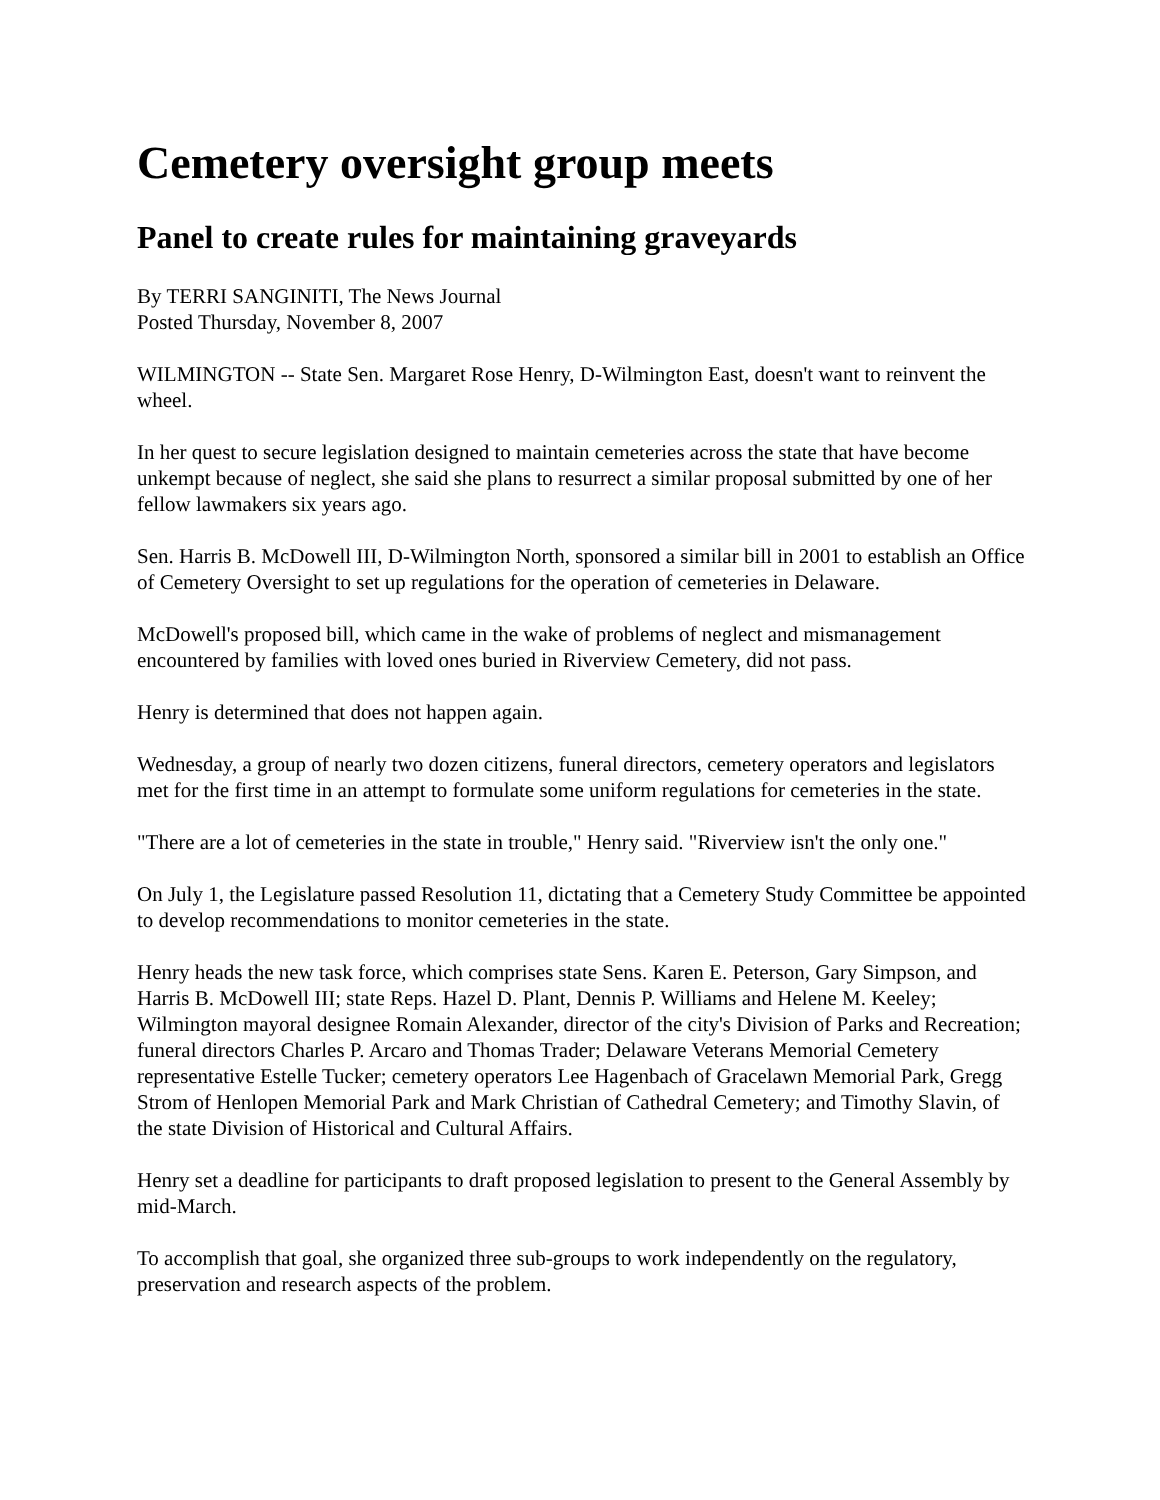Cemetery oversight group meets
Panel to create rules for maintaining graveyards
By TERRI SANGINITI, The News Journal
Posted Thursday, November 8, 2007
WILMINGTON -- State Sen. Margaret Rose Henry, D-Wilmington East, doesn't want to reinvent the wheel.
In her quest to secure legislation designed to maintain cemeteries across the state that have become unkempt because of neglect, she said she plans to resurrect a similar proposal submitted by one of her fellow lawmakers six years ago.
Sen. Harris B. McDowell III, D-Wilmington North, sponsored a similar bill in 2001 to establish an Office of Cemetery Oversight to set up regulations for the operation of cemeteries in Delaware.
McDowell's proposed bill, which came in the wake of problems of neglect and mismanagement encountered by families with loved ones buried in Riverview Cemetery, did not pass.
Henry is determined that does not happen again.
Wednesday, a group of nearly two dozen citizens, funeral directors, cemetery operators and legislators met for the first time in an attempt to formulate some uniform regulations for cemeteries in the state.
"There are a lot of cemeteries in the state in trouble," Henry said. "Riverview isn't the only one."
On July 1, the Legislature passed Resolution 11, dictating that a Cemetery Study Committee be appointed to develop recommendations to monitor cemeteries in the state.
Henry heads the new task force, which comprises state Sens. Karen E. Peterson, Gary Simpson, and Harris B. McDowell III; state Reps. Hazel D. Plant, Dennis P. Williams and Helene M. Keeley; Wilmington mayoral designee Romain Alexander, director of the city's Division of Parks and Recreation; funeral directors Charles P. Arcaro and Thomas Trader; Delaware Veterans Memorial Cemetery representative Estelle Tucker; cemetery operators Lee Hagenbach of Gracelawn Memorial Park, Gregg Strom of Henlopen Memorial Park and Mark Christian of Cathedral Cemetery; and Timothy Slavin, of the state Division of Historical and Cultural Affairs.
Henry set a deadline for participants to draft proposed legislation to present to the General Assembly by mid-March.
To accomplish that goal, she organized three sub-groups to work independently on the regulatory, preservation and research aspects of the problem.